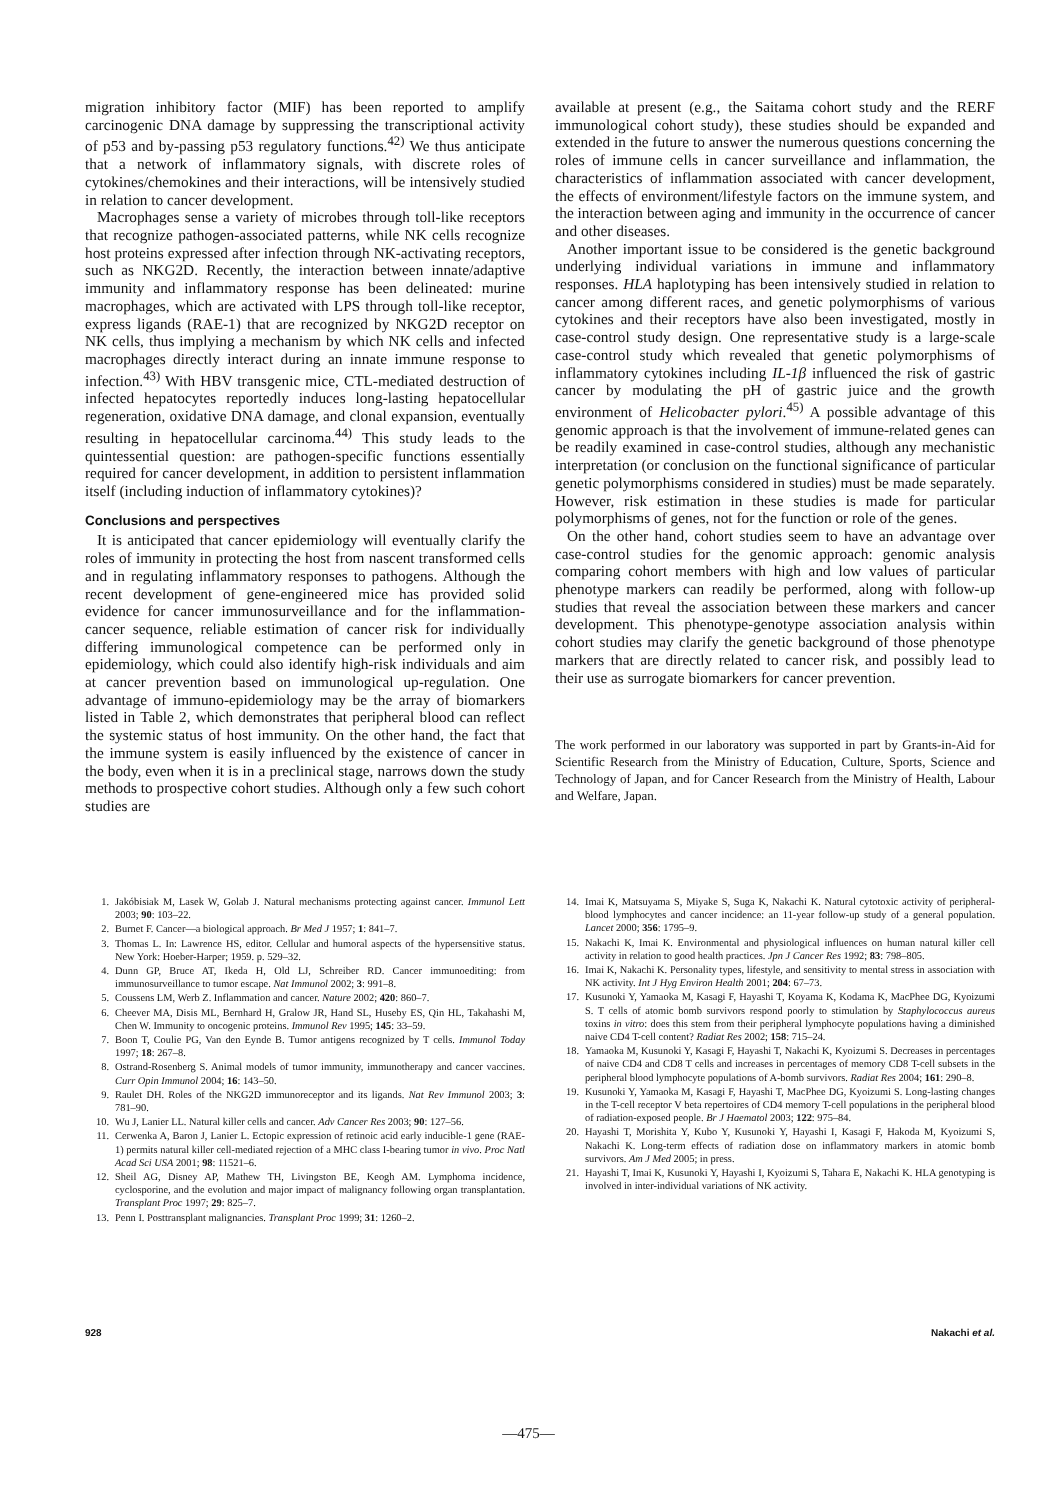migration inhibitory factor (MIF) has been reported to amplify carcinogenic DNA damage by suppressing the transcriptional activity of p53 and by-passing p53 regulatory functions.<sup>42)</sup> We thus anticipate that a network of inflammatory signals, with discrete roles of cytokines/chemokines and their interactions, will be intensively studied in relation to cancer development.
Macrophages sense a variety of microbes through toll-like receptors that recognize pathogen-associated patterns, while NK cells recognize host proteins expressed after infection through NK-activating receptors, such as NKG2D. Recently, the interaction between innate/adaptive immunity and inflammatory response has been delineated: murine macrophages, which are activated with LPS through toll-like receptor, express ligands (RAE-1) that are recognized by NKG2D receptor on NK cells, thus implying a mechanism by which NK cells and infected macrophages directly interact during an innate immune response to infection.<sup>43)</sup> With HBV transgenic mice, CTL-mediated destruction of infected hepatocytes reportedly induces long-lasting hepatocellular regeneration, oxidative DNA damage, and clonal expansion, eventually resulting in hepatocellular carcinoma.<sup>44)</sup> This study leads to the quintessential question: are pathogen-specific functions essentially required for cancer development, in addition to persistent inflammation itself (including induction of inflammatory cytokines)?
Conclusions and perspectives
It is anticipated that cancer epidemiology will eventually clarify the roles of immunity in protecting the host from nascent transformed cells and in regulating inflammatory responses to pathogens. Although the recent development of gene-engineered mice has provided solid evidence for cancer immunosurveillance and for the inflammation-cancer sequence, reliable estimation of cancer risk for individually differing immunological competence can be performed only in epidemiology, which could also identify high-risk individuals and aim at cancer prevention based on immunological up-regulation. One advantage of immuno-epidemiology may be the array of biomarkers listed in Table 2, which demonstrates that peripheral blood can reflect the systemic status of host immunity. On the other hand, the fact that the immune system is easily influenced by the existence of cancer in the body, even when it is in a preclinical stage, narrows down the study methods to prospective cohort studies. Although only a few such cohort studies are
available at present (e.g., the Saitama cohort study and the RERF immunological cohort study), these studies should be expanded and extended in the future to answer the numerous questions concerning the roles of immune cells in cancer surveillance and inflammation, the characteristics of inflammation associated with cancer development, the effects of environment/lifestyle factors on the immune system, and the interaction between aging and immunity in the occurrence of cancer and other diseases.
Another important issue to be considered is the genetic background underlying individual variations in immune and inflammatory responses. HLA haplotyping has been intensively studied in relation to cancer among different races, and genetic polymorphisms of various cytokines and their receptors have also been investigated, mostly in case-control study design. One representative study is a large-scale case-control study which revealed that genetic polymorphisms of inflammatory cytokines including IL-1β influenced the risk of gastric cancer by modulating the pH of gastric juice and the growth environment of Helicobacter pylori.<sup>45)</sup> A possible advantage of this genomic approach is that the involvement of immune-related genes can be readily examined in case-control studies, although any mechanistic interpretation (or conclusion on the functional significance of particular genetic polymorphisms considered in studies) must be made separately. However, risk estimation in these studies is made for particular polymorphisms of genes, not for the function or role of the genes.
On the other hand, cohort studies seem to have an advantage over case-control studies for the genomic approach: genomic analysis comparing cohort members with high and low values of particular phenotype markers can readily be performed, along with follow-up studies that reveal the association between these markers and cancer development. This phenotype-genotype association analysis within cohort studies may clarify the genetic background of those phenotype markers that are directly related to cancer risk, and possibly lead to their use as surrogate biomarkers for cancer prevention.
The work performed in our laboratory was supported in part by Grants-in-Aid for Scientific Research from the Ministry of Education, Culture, Sports, Science and Technology of Japan, and for Cancer Research from the Ministry of Health, Labour and Welfare, Japan.
1. Jakóbisiak M, Lasek W, Golab J. Natural mechanisms protecting against cancer. Immunol Lett 2003; 90: 103–22.
2. Burnet F. Cancer—a biological approach. Br Med J 1957; 1: 841–7.
3. Thomas L. In: Lawrence HS, editor. Cellular and humoral aspects of the hypersensitive status. New York: Hoeber-Harper; 1959. p. 529–32.
4. Dunn GP, Bruce AT, Ikeda H, Old LJ, Schreiber RD. Cancer immunoediting: from immunosurveillance to tumor escape. Nat Immunol 2002; 3: 991–8.
5. Coussens LM, Werb Z. Inflammation and cancer. Nature 2002; 420: 860–7.
6. Cheever MA, Disis ML, Bernhard H, Gralow JR, Hand SL, Huseby ES, Qin HL, Takahashi M, Chen W. Immunity to oncogenic proteins. Immunol Rev 1995; 145: 33–59.
7. Boon T, Coulie PG, Van den Eynde B. Tumor antigens recognized by T cells. Immunol Today 1997; 18: 267–8.
8. Ostrand-Rosenberg S. Animal models of tumor immunity, immunotherapy and cancer vaccines. Curr Opin Immunol 2004; 16: 143–50.
9. Raulet DH. Roles of the NKG2D immunoreceptor and its ligands. Nat Rev Immunol 2003; 3: 781–90.
10. Wu J, Lanier LL. Natural killer cells and cancer. Adv Cancer Res 2003; 90: 127–56.
11. Cerwenka A, Baron J, Lanier L. Ectopic expression of retinoic acid early inducible-1 gene (RAE-1) permits natural killer cell-mediated rejection of a MHC class I-bearing tumor in vivo. Proc Natl Acad Sci USA 2001; 98: 11521–6.
12. Sheil AG, Disney AP, Mathew TH, Livingston BE, Keogh AM. Lymphoma incidence, cyclosporine, and the evolution and major impact of malignancy following organ transplantation. Transplant Proc 1997; 29: 825–7.
13. Penn I. Posttransplant malignancies. Transplant Proc 1999; 31: 1260–2.
14. Imai K, Matsuyama S, Miyake S, Suga K, Nakachi K. Natural cytotoxic activity of peripheral-blood lymphocytes and cancer incidence: an 11-year follow-up study of a general population. Lancet 2000; 356: 1795–9.
15. Nakachi K, Imai K. Environmental and physiological influences on human natural killer cell activity in relation to good health practices. Jpn J Cancer Res 1992; 83: 798–805.
16. Imai K, Nakachi K. Personality types, lifestyle, and sensitivity to mental stress in association with NK activity. Int J Hyg Environ Health 2001; 204: 67–73.
17. Kusunoki Y, Yamaoka M, Kasagi F, Hayashi T, Koyama K, Kodama K, MacPhee DG, Kyoizumi S. T cells of atomic bomb survivors respond poorly to stimulation by Staphylococcus aureus toxins in vitro: does this stem from their peripheral lymphocyte populations having a diminished naive CD4 T-cell content? Radiat Res 2002; 158: 715–24.
18. Yamaoka M, Kusunoki Y, Kasagi F, Hayashi T, Nakachi K, Kyoizumi S. Decreases in percentages of naive CD4 and CD8 T cells and increases in percentages of memory CD8 T-cell subsets in the peripheral blood lymphocyte populations of A-bomb survivors. Radiat Res 2004; 161: 290–8.
19. Kusunoki Y, Yamaoka M, Kasagi F, Hayashi T, MacPhee DG, Kyoizumi S. Long-lasting changes in the T-cell receptor V beta repertoires of CD4 memory T-cell populations in the peripheral blood of radiation-exposed people. Br J Haematol 2003; 122: 975–84.
20. Hayashi T, Morishita Y, Kubo Y, Kusunoki Y, Hayashi I, Kasagi F, Hakoda M, Kyoizumi S, Nakachi K. Long-term effects of radiation dose on inflammatory markers in atomic bomb survivors. Am J Med 2005; in press.
21. Hayashi T, Imai K, Kusunoki Y, Hayashi I, Kyoizumi S, Tahara E, Nakachi K. HLA genotyping is involved in inter-individual variations of NK activity.
928 Nakachi et al.
—475—